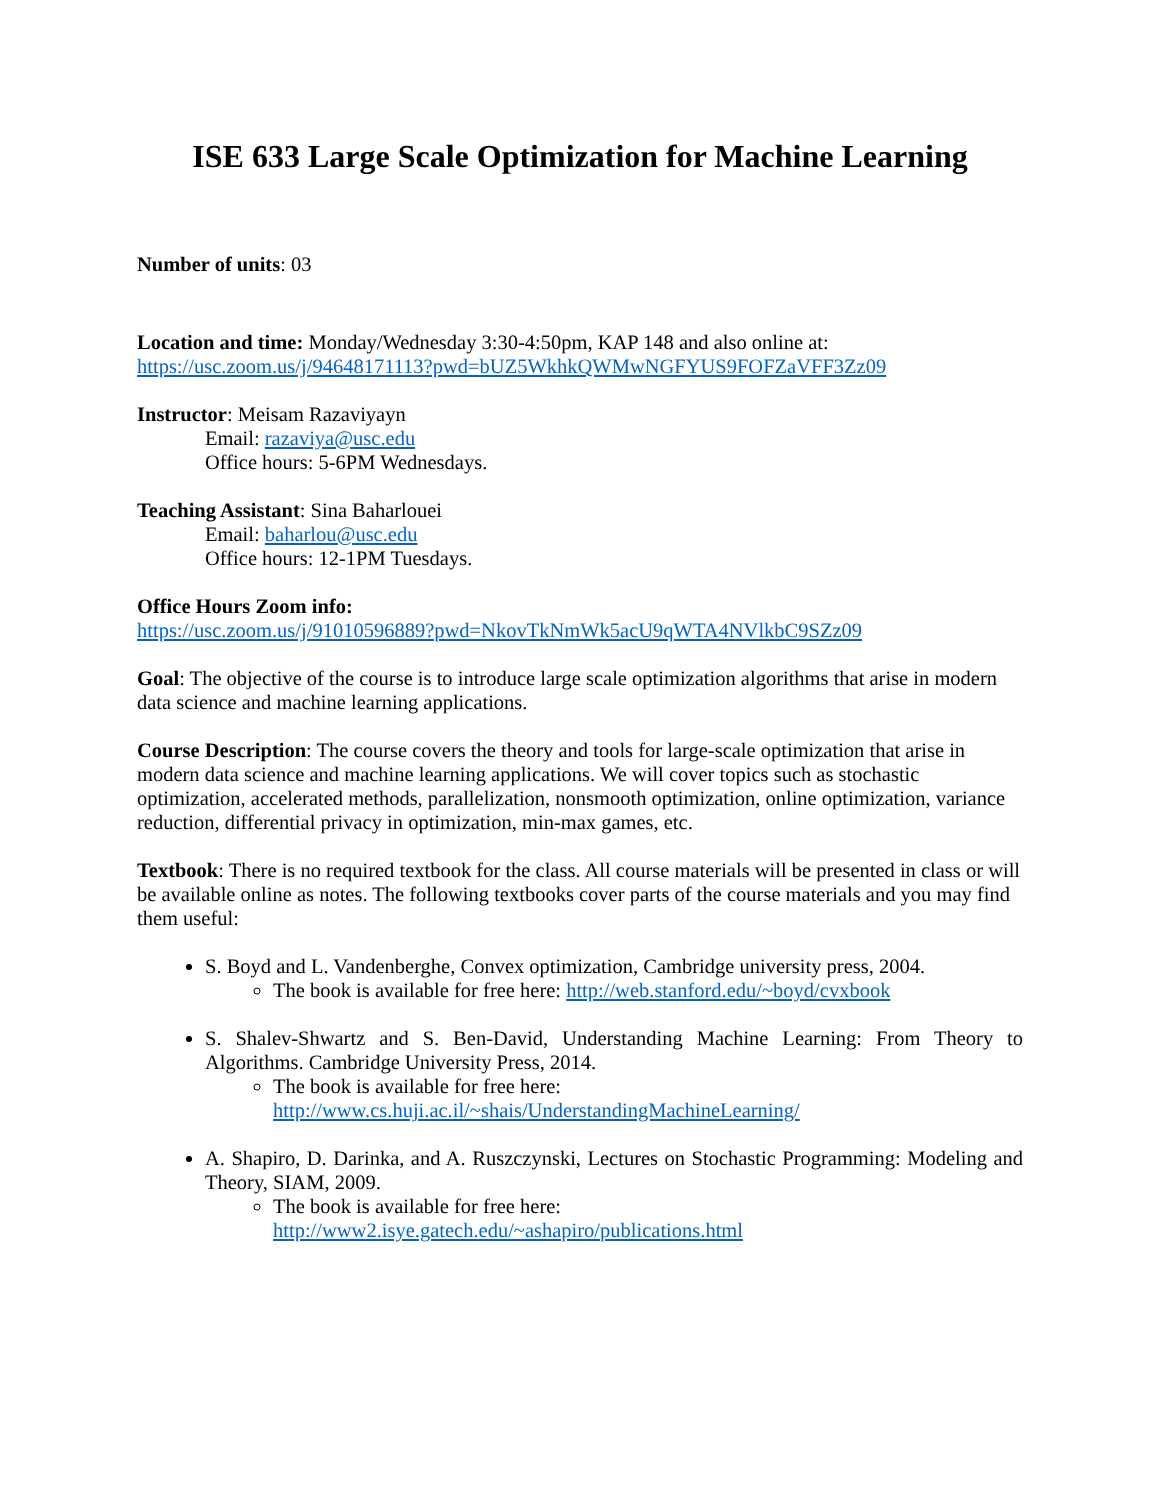ISE 633 Large Scale Optimization for Machine Learning
Number of units: 03
Location and time: Monday/Wednesday 3:30-4:50pm, KAP 148 and also online at:
https://usc.zoom.us/j/94648171113?pwd=bUZ5WkhkQWMwNGFYUS9FOFZaVFF3Zz09
Instructor: Meisam Razaviyayn
Email: razaviya@usc.edu
Office hours: 5-6PM Wednesdays.
Teaching Assistant: Sina Baharlouei
Email: baharlou@usc.edu
Office hours: 12-1PM Tuesdays.
Office Hours Zoom info:
https://usc.zoom.us/j/91010596889?pwd=NkovTkNmWk5acU9qWTA4NVlkbC9SZz09
Goal: The objective of the course is to introduce large scale optimization algorithms that arise in modern data science and machine learning applications.
Course Description: The course covers the theory and tools for large-scale optimization that arise in modern data science and machine learning applications. We will cover topics such as stochastic optimization, accelerated methods, parallelization, nonsmooth optimization, online optimization, variance reduction, differential privacy in optimization, min-max games, etc.
Textbook: There is no required textbook for the class. All course materials will be presented in class or will be available online as notes. The following textbooks cover parts of the course materials and you may find them useful:
S. Boyd and L. Vandenberghe, Convex optimization, Cambridge university press, 2004.
The book is available for free here: http://web.stanford.edu/~boyd/cvxbook
S. Shalev-Shwartz and S. Ben-David, Understanding Machine Learning: From Theory to Algorithms. Cambridge University Press, 2014.
The book is available for free here:
http://www.cs.huji.ac.il/~shais/UnderstandingMachineLearning/
A. Shapiro, D. Darinka, and A. Ruszczynski, Lectures on Stochastic Programming: Modeling and Theory, SIAM, 2009.
The book is available for free here:
http://www2.isye.gatech.edu/~ashapiro/publications.html